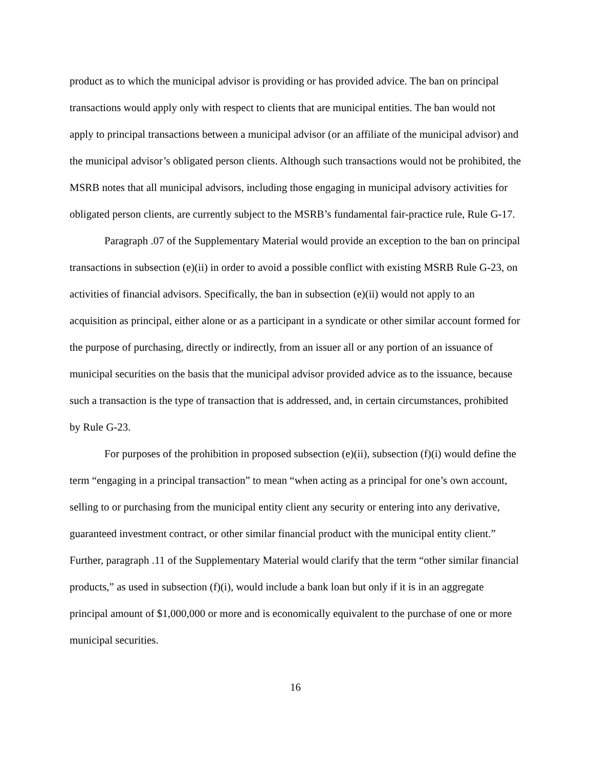product as to which the municipal advisor is providing or has provided advice. The ban on principal transactions would apply only with respect to clients that are municipal entities. The ban would not apply to principal transactions between a municipal advisor (or an affiliate of the municipal advisor) and the municipal advisor’s obligated person clients. Although such transactions would not be prohibited, the MSRB notes that all municipal advisors, including those engaging in municipal advisory activities for obligated person clients, are currently subject to the MSRB’s fundamental fair-practice rule, Rule G-17.
Paragraph .07 of the Supplementary Material would provide an exception to the ban on principal transactions in subsection (e)(ii) in order to avoid a possible conflict with existing MSRB Rule G-23, on activities of financial advisors. Specifically, the ban in subsection (e)(ii) would not apply to an acquisition as principal, either alone or as a participant in a syndicate or other similar account formed for the purpose of purchasing, directly or indirectly, from an issuer all or any portion of an issuance of municipal securities on the basis that the municipal advisor provided advice as to the issuance, because such a transaction is the type of transaction that is addressed, and, in certain circumstances, prohibited by Rule G-23.
For purposes of the prohibition in proposed subsection (e)(ii), subsection (f)(i) would define the term “engaging in a principal transaction” to mean “when acting as a principal for one’s own account, selling to or purchasing from the municipal entity client any security or entering into any derivative, guaranteed investment contract, or other similar financial product with the municipal entity client.” Further, paragraph .11 of the Supplementary Material would clarify that the term “other similar financial products,” as used in subsection (f)(i), would include a bank loan but only if it is in an aggregate principal amount of $1,000,000 or more and is economically equivalent to the purchase of one or more municipal securities.
16